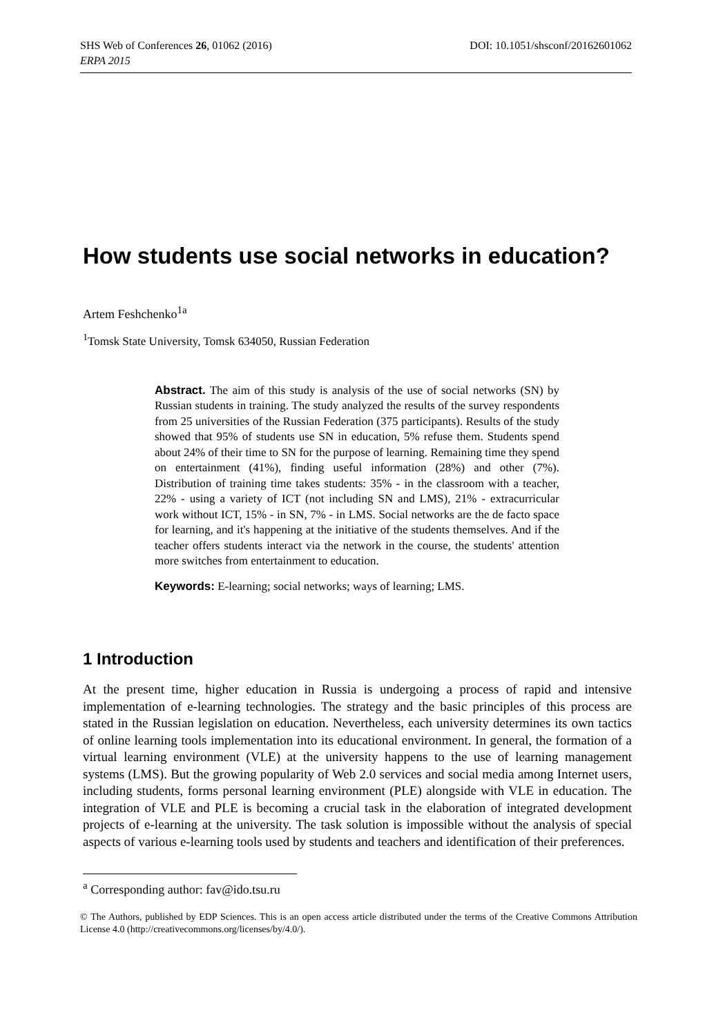SHS Web of Conferences 26, 01062 (2016) DOI: 10.1051/shsconf/20162601062
ERPA 2015
How students use social networks in education?
Artem Feshchenko<sup>1a</sup>
<sup>1</sup> Tomsk State University, Tomsk 634050, Russian Federation
Abstract. The aim of this study is analysis of the use of social networks (SN) by Russian students in training. The study analyzed the results of the survey respondents from 25 universities of the Russian Federation (375 participants). Results of the study showed that 95% of students use SN in education, 5% refuse them. Students spend about 24% of their time to SN for the purpose of learning. Remaining time they spend on entertainment (41%), finding useful information (28%) and other (7%). Distribution of training time takes students: 35% - in the classroom with a teacher, 22% - using a variety of ICT (not including SN and LMS), 21% - extracurricular work without ICT, 15% - in SN, 7% - in LMS. Social networks are the de facto space for learning, and it's happening at the initiative of the students themselves. And if the teacher offers students interact via the network in the course, the students' attention more switches from entertainment to education.
Keywords: E-learning; social networks; ways of learning; LMS.
1 Introduction
At the present time, higher education in Russia is undergoing a process of rapid and intensive implementation of e-learning technologies. The strategy and the basic principles of this process are stated in the Russian legislation on education. Nevertheless, each university determines its own tactics of online learning tools implementation into its educational environment. In general, the formation of a virtual learning environment (VLE) at the university happens to the use of learning management systems (LMS). But the growing popularity of Web 2.0 services and social media among Internet users, including students, forms personal learning environment (PLE) alongside with VLE in education. The integration of VLE and PLE is becoming a crucial task in the elaboration of integrated development projects of e-learning at the university. The task solution is impossible without the analysis of special aspects of various e-learning tools used by students and teachers and identification of their preferences.
<sup>a</sup> Corresponding author: fav@ido.tsu.ru
© The Authors, published by EDP Sciences. This is an open access article distributed under the terms of the Creative Commons Attribution License 4.0 (http://creativecommons.org/licenses/by/4.0/).